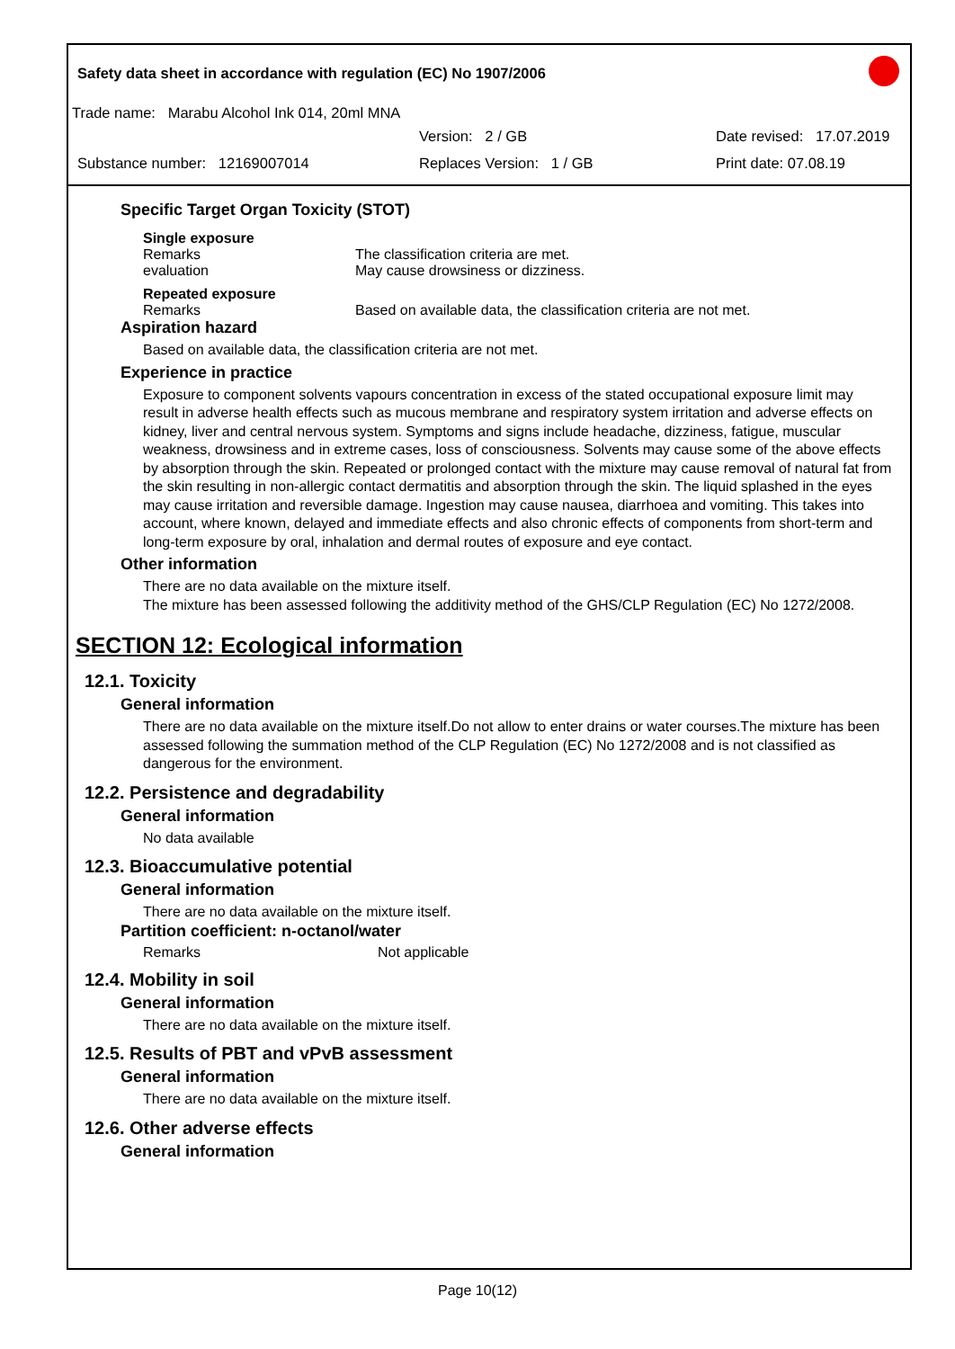Safety data sheet in accordance with regulation (EC) No 1907/2006
Trade name: Marabu Alcohol Ink 014, 20ml MNA
Version: 2 / GB Date revised: 17.07.2019
Substance number: 12169007014 Replaces Version: 1 / GB Print date: 07.08.19
Specific Target Organ Toxicity (STOT)
Single exposure
Remarks The classification criteria are met.
evaluation May cause drowsiness or dizziness.
Repeated exposure
Remarks Based on available data, the classification criteria are not met.
Aspiration hazard
Based on available data, the classification criteria are not met.
Experience in practice
Exposure to component solvents vapours concentration in excess of the stated occupational exposure limit may result in adverse health effects such as mucous membrane and respiratory system irritation and adverse effects on kidney, liver and central nervous system. Symptoms and signs include headache, dizziness, fatigue, muscular weakness, drowsiness and in extreme cases, loss of consciousness. Solvents may cause some of the above effects by absorption through the skin. Repeated or prolonged contact with the mixture may cause removal of natural fat from the skin resulting in non-allergic contact dermatitis and absorption through the skin. The liquid splashed in the eyes may cause irritation and reversible damage. Ingestion may cause nausea, diarrhoea and vomiting. This takes into account, where known, delayed and immediate effects and also chronic effects of components from short-term and long-term exposure by oral, inhalation and dermal routes of exposure and eye contact.
Other information
There are no data available on the mixture itself.
The mixture has been assessed following the additivity method of the GHS/CLP Regulation (EC) No 1272/2008.
SECTION 12: Ecological information
12.1. Toxicity
General information
There are no data available on the mixture itself.Do not allow to enter drains or water courses.The mixture has been assessed following the summation method of the CLP Regulation (EC) No 1272/2008 and is not classified as dangerous for the environment.
12.2. Persistence and degradability
General information
No data available
12.3. Bioaccumulative potential
General information
There are no data available on the mixture itself.
Partition coefficient: n-octanol/water
Remarks Not applicable
12.4. Mobility in soil
General information
There are no data available on the mixture itself.
12.5. Results of PBT and vPvB assessment
General information
There are no data available on the mixture itself.
12.6. Other adverse effects
General information
Page 10(12)